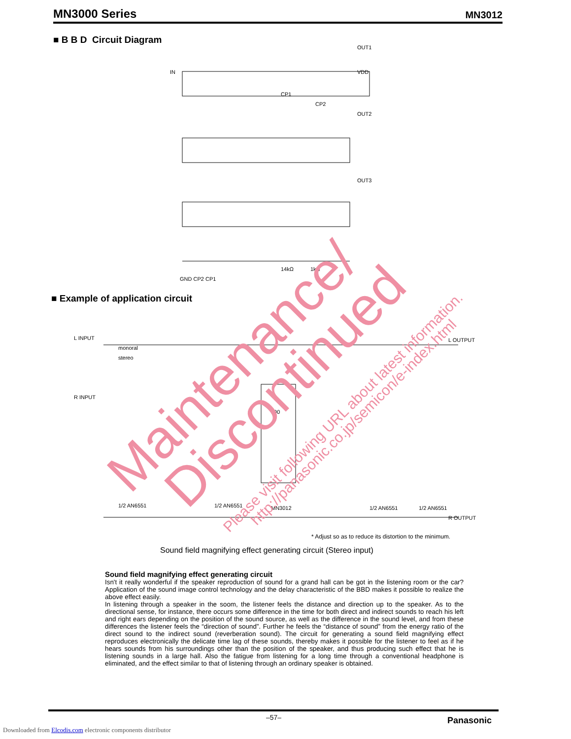MN3000 Series MN3012
■ B B D Circuit Diagram
IN
OUT1
VDD
OUT2
OUT3
14kΩ
1kΩ
GND CP2 CP1
CP1
CP2
■ Example of application circuit
L INPUT
R INPUT
L OUTPUT
R OUTPUT
monoral
stereo
190
1/2 AN6551
1/2 AN6551
MN3012
1/2 AN6551
1/2 AN6551
* Adjust so as to reduce its distortion to the minimum.
Sound field magnifying effect generating circuit (Stereo input)
Sound field magnifying effect generating circuit
Isn't it really wonderful if the speaker reproduction of sound for a grand hall can be got in the listening room or the car? Application of the sound image control technology and the delay characteristic of the BBD makes it possible to realize the above effect easily.
In listening through a speaker in the soom, the listener feels the distance and direction up to the speaker. As to the directional sense, for instance, there occurs some difference in the time for both direct and indirect sounds to reach his left and right ears depending on the position of the sound source, as well as the difference in the sound level, and from these differences the listener feels the “direction of sound”. Further he feels the “distance of sound” from the energy ratio of the direct sound to the indirect sound (reverberation sound). The circuit for generating a sound field magnifying effect reproduces electronically the delicate time lag of these sounds, thereby makes it possible for the listener to feel as if he hears sounds from his surroundings other than the position of the speaker, and thus producing such effect that he is listening sounds in a large hall. Also the fatigue from listening for a long time through a conventional headphone is eliminated, and the effect similar to that of listening through an ordinary speaker is obtained.
Maintenance/ Discontinued Please visit following URL about latest information.
http://panasonic.co.jp/semicon/e-index.html
–57– Panasonic
Downloaded from Elcodis.com electronic components distributor